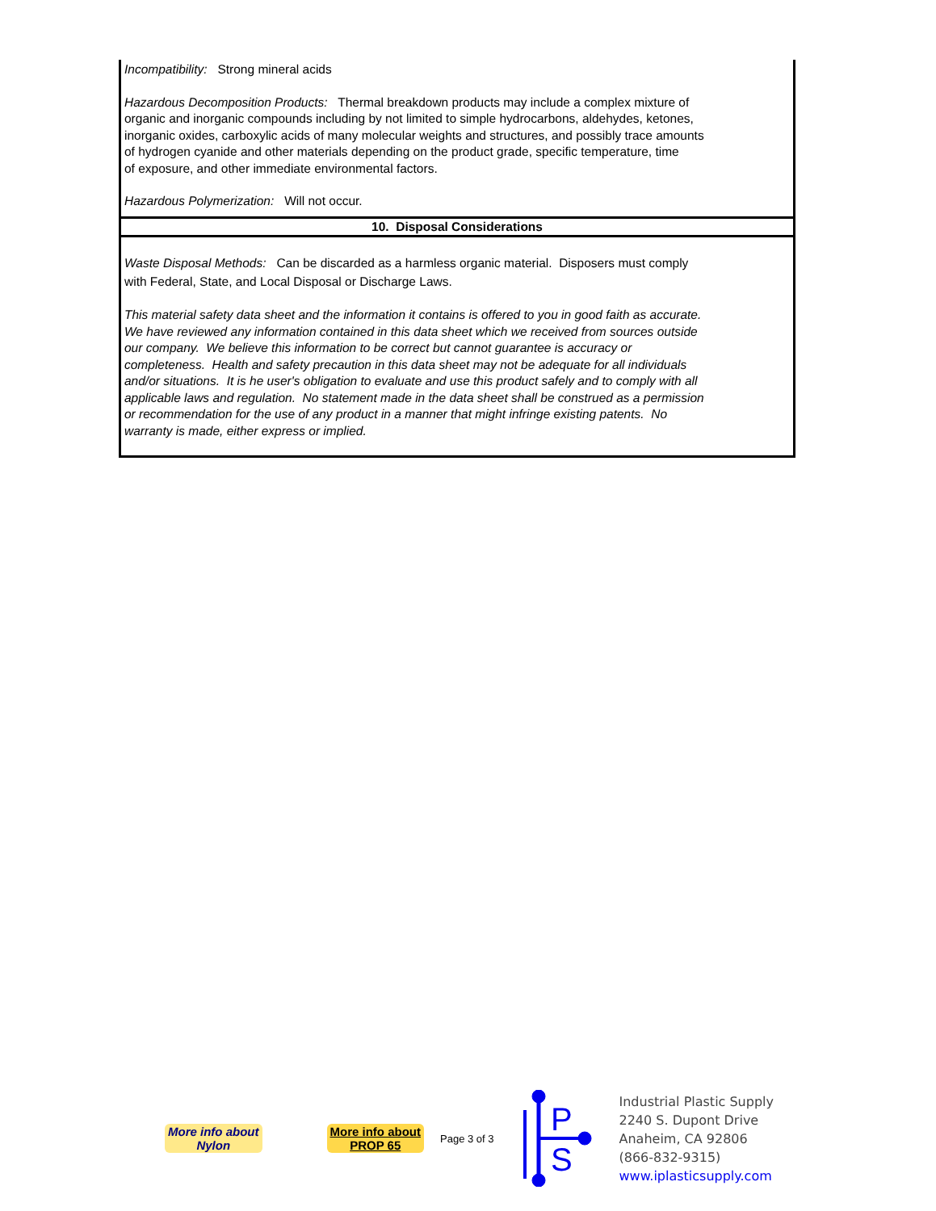Incompatibility: Strong mineral acids
Hazardous Decomposition Products: Thermal breakdown products may include a complex mixture of
organic and inorganic compounds including by not limited to simple hydrocarbons, aldehydes, ketones,
inorganic oxides, carboxylic acids of many molecular weights and structures, and possibly trace amounts
of hydrogen cyanide and other materials depending on the product grade, specific temperature, time
of exposure, and other immediate environmental factors.
Hazardous Polymerization: Will not occur.
10. Disposal Considerations
Waste Disposal Methods: Can be discarded as a harmless organic material. Disposers must comply
with Federal, State, and Local Disposal or Discharge Laws.
This material safety data sheet and the information it contains is offered to you in good faith as accurate.
We have reviewed any information contained in this data sheet which we received from sources outside
our company. We believe this information to be correct but cannot guarantee is accuracy or
completeness. Health and safety precaution in this data sheet may not be adequate for all individuals
and/or situations. It is he user's obligation to evaluate and use this product safely and to comply with all
applicable laws and regulation. No statement made in the data sheet shall be construed as a permission
or recommendation for the use of any product in a manner that might infringe existing patents. No
warranty is made, either express or implied.
More info about
Nylon
More info about
PROP 65
Page 3 of 3
P
S
Industrial Plastic Supply
2240 S. Dupont Drive
Anaheim, CA 92806
(866-832-9315)
www.iplasticsupply.com